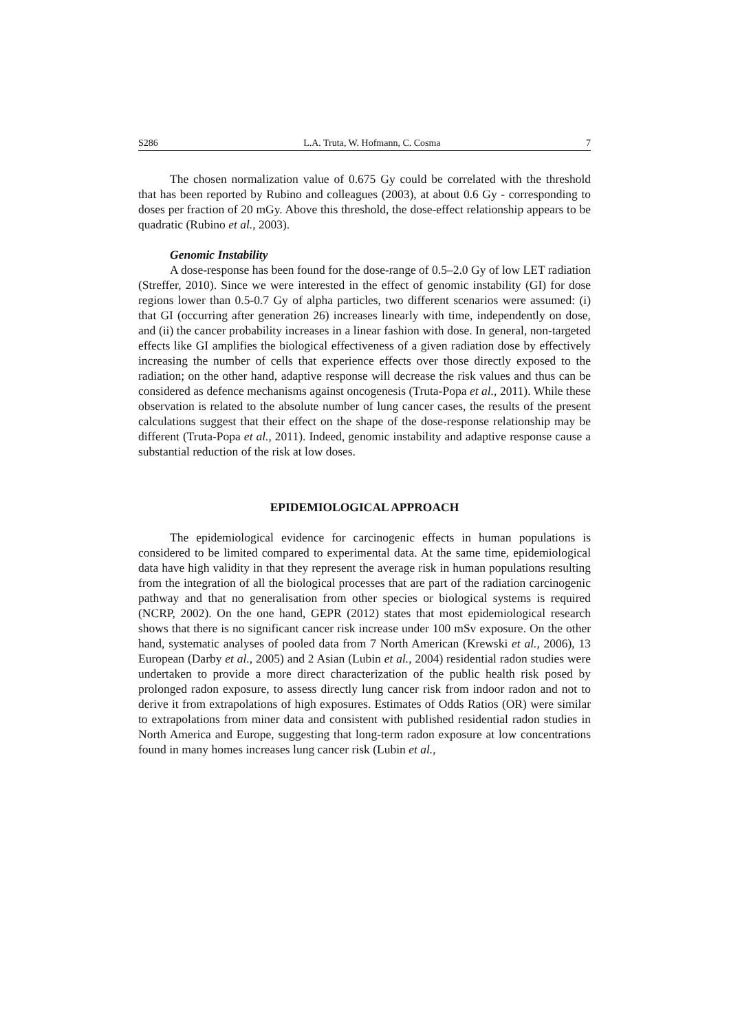S286 L.A. Truta, W. Hofmann, C. Cosma 7
The chosen normalization value of 0.675 Gy could be correlated with the threshold that has been reported by Rubino and colleagues (2003), at about 0.6 Gy - corresponding to doses per fraction of 20 mGy. Above this threshold, the dose-effect relationship appears to be quadratic (Rubino et al., 2003).
Genomic Instability
A dose-response has been found for the dose-range of 0.5–2.0 Gy of low LET radiation (Streffer, 2010). Since we were interested in the effect of genomic instability (GI) for dose regions lower than 0.5-0.7 Gy of alpha particles, two different scenarios were assumed: (i) that GI (occurring after generation 26) increases linearly with time, independently on dose, and (ii) the cancer probability increases in a linear fashion with dose. In general, non-targeted effects like GI amplifies the biological effectiveness of a given radiation dose by effectively increasing the number of cells that experience effects over those directly exposed to the radiation; on the other hand, adaptive response will decrease the risk values and thus can be considered as defence mechanisms against oncogenesis (Truta-Popa et al., 2011). While these observation is related to the absolute number of lung cancer cases, the results of the present calculations suggest that their effect on the shape of the dose-response relationship may be different (Truta-Popa et al., 2011). Indeed, genomic instability and adaptive response cause a substantial reduction of the risk at low doses.
EPIDEMIOLOGICAL APPROACH
The epidemiological evidence for carcinogenic effects in human populations is considered to be limited compared to experimental data. At the same time, epidemiological data have high validity in that they represent the average risk in human populations resulting from the integration of all the biological processes that are part of the radiation carcinogenic pathway and that no generalisation from other species or biological systems is required (NCRP, 2002). On the one hand, GEPR (2012) states that most epidemiological research shows that there is no significant cancer risk increase under 100 mSv exposure. On the other hand, systematic analyses of pooled data from 7 North American (Krewski et al., 2006), 13 European (Darby et al., 2005) and 2 Asian (Lubin et al., 2004) residential radon studies were undertaken to provide a more direct characterization of the public health risk posed by prolonged radon exposure, to assess directly lung cancer risk from indoor radon and not to derive it from extrapolations of high exposures. Estimates of Odds Ratios (OR) were similar to extrapolations from miner data and consistent with published residential radon studies in North America and Europe, suggesting that long-term radon exposure at low concentrations found in many homes increases lung cancer risk (Lubin et al.,